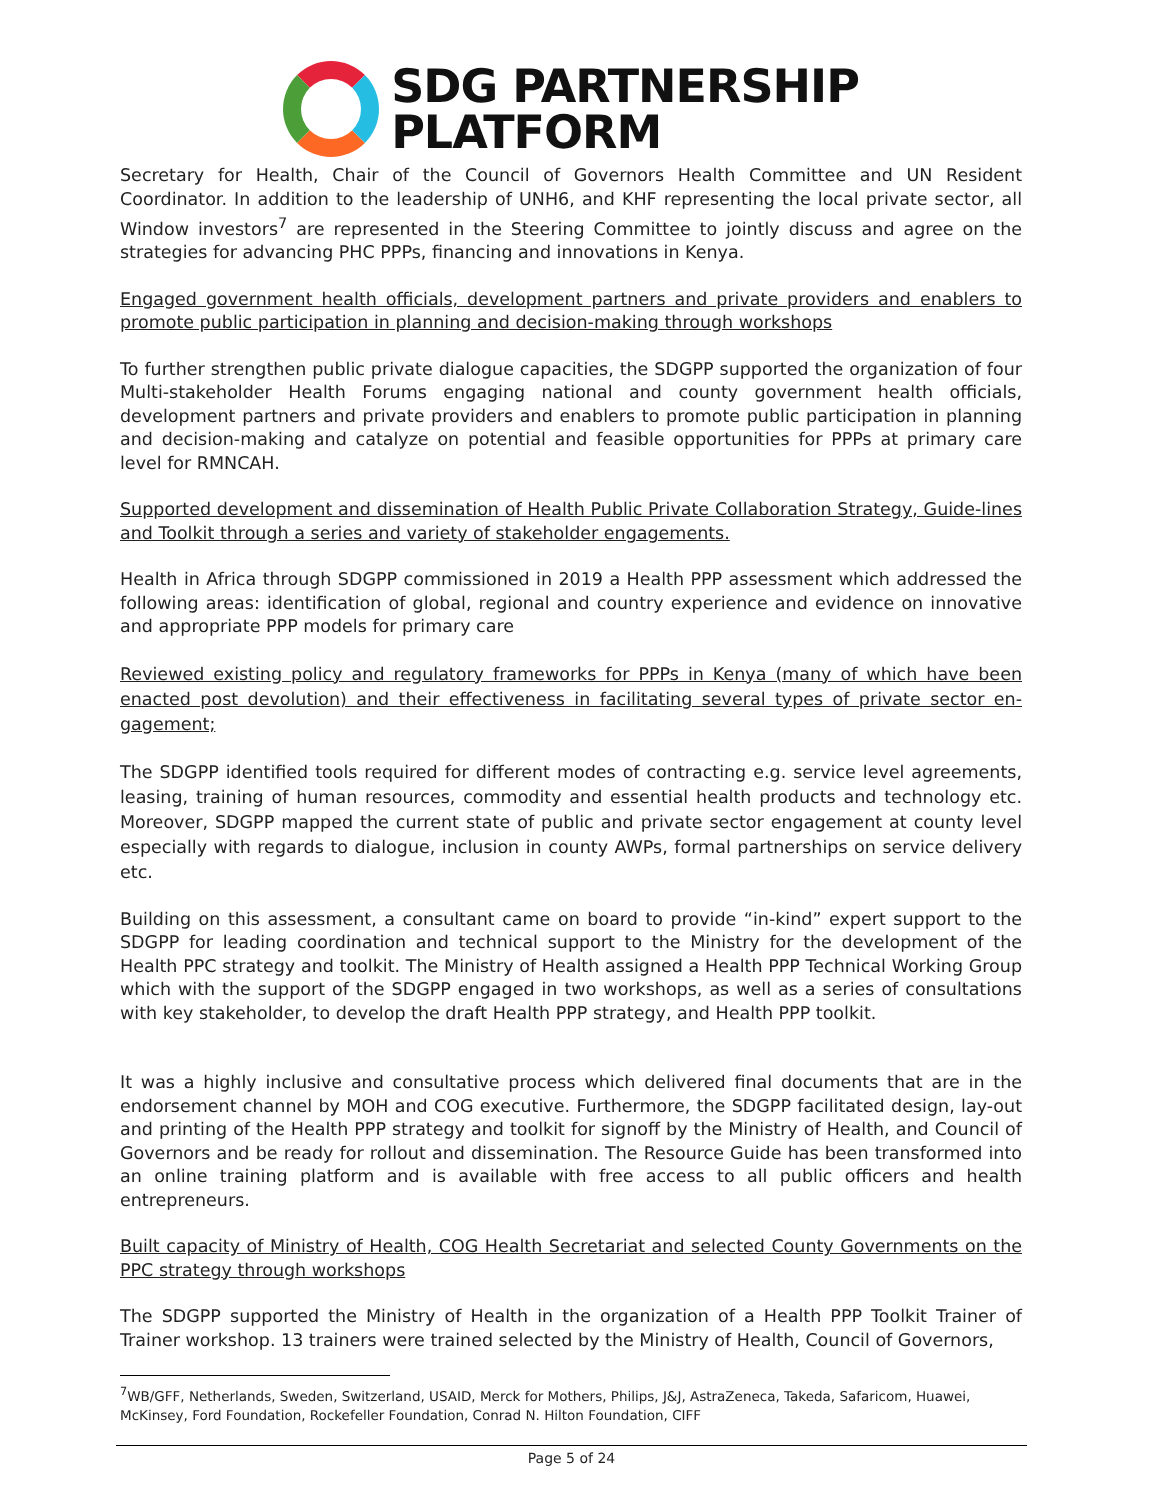SDG PARTNERSHIP
PLATFORM
Secretary for Health, Chair of the Council of Governors Health Committee and UN Resident Coordinator. In addition to the leadership of UNH6, and KHF representing the local private sector, all Window investors<sup>7</sup> are represented in the Steering Committee to jointly discuss and agree on the strategies for advancing PHC PPPs, financing and innovations in Kenya.
Engaged government health officials, development partners and private providers and enablers to promote public participation in planning and decision-making through workshops
To further strengthen public private dialogue capacities, the SDGPP supported the organization of four Multi-stakeholder Health Forums engaging national and county government health officials, development partners and private providers and enablers to promote public participation in planning and decision-making and catalyze on potential and feasible opportunities for PPPs at primary care level for RMNCAH.
Supported development and dissemination of Health Public Private Collaboration Strategy, Guide-lines and Toolkit through a series and variety of stakeholder engagements.
Health in Africa through SDGPP commissioned in 2019 a Health PPP assessment which addressed the following areas: identification of global, regional and country experience and evidence on innovative and appropriate PPP models for primary care
Reviewed existing policy and regulatory frameworks for PPPs in Kenya (many of which have been enacted post devolution) and their effectiveness in facilitating several types of private sector en-gagement;
The SDGPP identified tools required for different modes of contracting e.g. service level agreements, leasing, training of human resources, commodity and essential health products and technology etc. Moreover, SDGPP mapped the current state of public and private sector engagement at county level especially with regards to dialogue, inclusion in county AWPs, formal partnerships on service delivery etc.
Building on this assessment, a consultant came on board to provide “in-kind” expert support to the SDGPP for leading coordination and technical support to the Ministry for the development of the Health PPC strategy and toolkit. The Ministry of Health assigned a Health PPP Technical Working Group which with the support of the SDGPP engaged in two workshops, as well as a series of consultations with key stakeholder, to develop the draft Health PPP strategy, and Health PPP toolkit.
It was a highly inclusive and consultative process which delivered final documents that are in the endorsement channel by MOH and COG executive. Furthermore, the SDGPP facilitated design, lay-out and printing of the Health PPP strategy and toolkit for signoff by the Ministry of Health, and Council of Governors and be ready for rollout and dissemination. The Resource Guide has been transformed into an online training platform and is available with free access to all public officers and health entrepreneurs.
Built capacity of Ministry of Health, COG Health Secretariat and selected County Governments on the PPC strategy through workshops
The SDGPP supported the Ministry of Health in the organization of a Health PPP Toolkit Trainer of Trainer workshop. 13 trainers were trained selected by the Ministry of Health, Council of Governors,
<sup>7</sup> WB/GFF, Netherlands, Sweden, Switzerland, USAID, Merck for Mothers, Philips, J&J, AstraZeneca, Takeda, Safaricom, Huawei, McKinsey, Ford Foundation, Rockefeller Foundation, Conrad N. Hilton Foundation, CIFF
Page 5 of 24